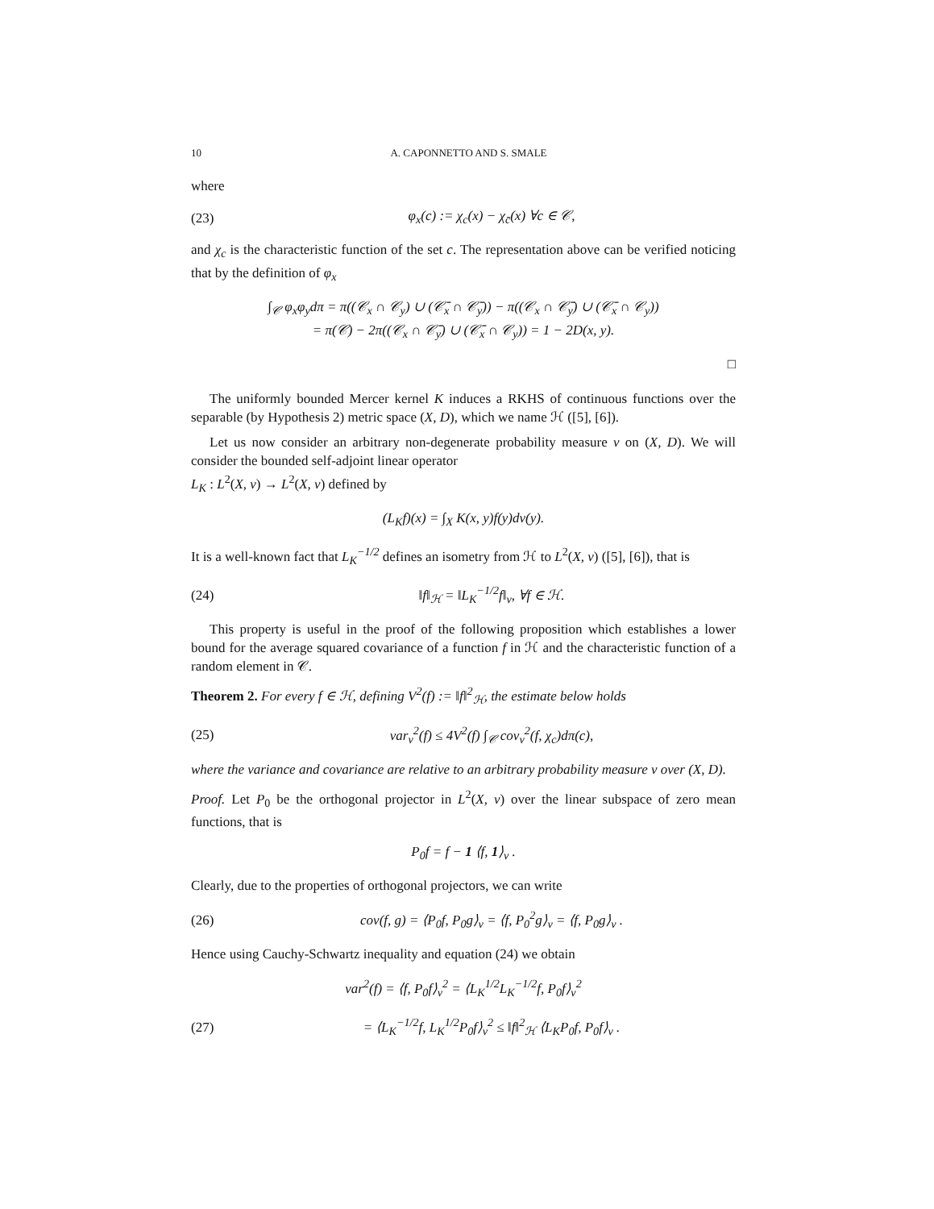10 A. CAPONNETTO AND S. SMALE
where
(23) φ<sub>x</sub>(c) := χ<sub>c</sub>(x) − χ<sub>c̄</sub>(x) ∀c ∈ 𝒞,
and χ<sub>c</sub> is the characteristic function of the set c. The representation above can be verified noticing that by the definition of φ<sub>x</sub>
∫<sub>𝒞</sub> φ<sub>x</sub>φ<sub>y</sub>dπ = π((𝒞<sub>x</sub> ∩ 𝒞<sub>y</sub>) ∪ (𝒞̄<sub>x</sub> ∩ 𝒞̄<sub>y</sub>)) − π((𝒞<sub>x</sub> ∩ 𝒞̄<sub>y</sub>) ∪ (𝒞̄<sub>x</sub> ∩ 𝒞<sub>y</sub>))
= π(𝒞) − 2π((𝒞<sub>x</sub> ∩ 𝒞̄<sub>y</sub>) ∪ (𝒞̄<sub>x</sub> ∩ 𝒞<sub>y</sub>)) = 1 − 2D(x, y).
□
The uniformly bounded Mercer kernel K induces a RKHS of continuous functions over the separable (by Hypothesis 2) metric space (X, D), which we name ℋ ([5], [6]).
Let us now consider an arbitrary non-degenerate probability measure ν on (X, D). We will consider the bounded self-adjoint linear operator
L<sub>K</sub> : L<sup>2</sup>(X, ν) → L<sup>2</sup>(X, ν) defined by
(L<sub>K</sub>f)(x) = ∫<sub>X</sub> K(x, y)f(y)dν(y).
It is a well-known fact that L<sub>K</sub><sup>−1/2</sup> defines an isometry from ℋ to L<sup>2</sup>(X, ν) ([5], [6]), that is
(24) ‖f‖<sub>ℋ</sub> = ‖L<sub>K</sub><sup>−1/2</sup>f‖<sub>ν</sub>, ∀f ∈ ℋ.
This property is useful in the proof of the following proposition which establishes a lower bound for the average squared covariance of a function f in ℋ and the characteristic function of a random element in 𝒞.
Theorem 2. For every f ∈ ℋ, defining V<sup>2</sup>(f) := ‖f‖<sup>2</sup><sub>ℋ</sub>, the estimate below holds
(25) var<sub>ν</sub><sup>2</sup>(f) ≤ 4V<sup>2</sup>(f) ∫<sub>𝒞</sub> cov<sub>ν</sub><sup>2</sup>(f, χ<sub>c</sub>)dπ(c),
where the variance and covariance are relative to an arbitrary probability measure ν over (X, D).
Proof. Let P<sub>0</sub> be the orthogonal projector in L<sup>2</sup>(X, ν) over the linear subspace of zero mean functions, that is
P<sub>0</sub>f = f − 1 ⟨f, 1⟩<sub>ν</sub> .
Clearly, due to the properties of orthogonal projectors, we can write
(26) cov(f, g) = ⟨P<sub>0</sub>f, P<sub>0</sub>g⟩<sub>ν</sub> = ⟨f, P<sub>0</sub><sup>2</sup>g⟩<sub>ν</sub> = ⟨f, P<sub>0</sub>g⟩<sub>ν</sub> .
Hence using Cauchy-Schwartz inequality and equation (24) we obtain
var<sup>2</sup>(f) = ⟨f, P<sub>0</sub>f⟩<sub>ν</sub><sup>2</sup> = ⟨L<sub>K</sub><sup>1/2</sup>L<sub>K</sub><sup>−1/2</sup>f, P<sub>0</sub>f⟩<sub>ν</sub><sup>2</sup>
(27) = ⟨L<sub>K</sub><sup>−1/2</sup>f, L<sub>K</sub><sup>1/2</sup>P<sub>0</sub>f⟩<sub>ν</sub><sup>2</sup> ≤ ‖f‖<sup>2</sup><sub>ℋ</sub> ⟨L<sub>K</sub>P<sub>0</sub>f, P<sub>0</sub>f⟩<sub>ν</sub> .